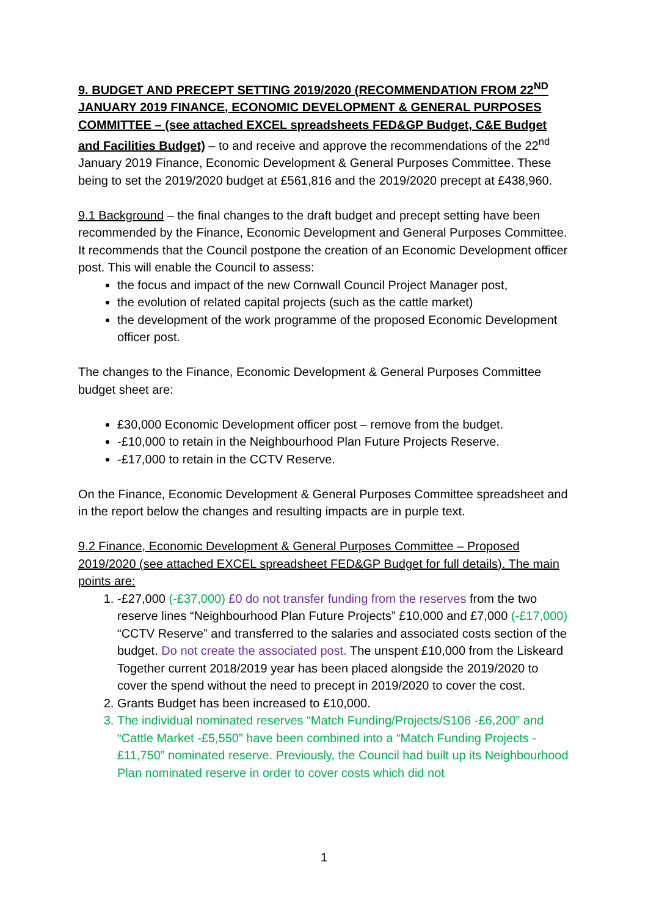9. BUDGET AND PRECEPT SETTING 2019/2020 (RECOMMENDATION FROM 22<sup>ND</sup> JANUARY 2019 FINANCE, ECONOMIC DEVELOPMENT & GENERAL PURPOSES COMMITTEE – (see attached EXCEL spreadsheets FED&GP Budget, C&E Budget and Facilities Budget) – to and receive and approve the recommendations of the 22<sup>nd</sup> January 2019 Finance, Economic Development & General Purposes Committee. These being to set the 2019/2020 budget at £561,816 and the 2019/2020 precept at £438,960.
9.1 Background – the final changes to the draft budget and precept setting have been recommended by the Finance, Economic Development and General Purposes Committee. It recommends that the Council postpone the creation of an Economic Development officer post. This will enable the Council to assess:
the focus and impact of the new Cornwall Council Project Manager post,
the evolution of related capital projects (such as the cattle market)
the development of the work programme of the proposed Economic Development officer post.
The changes to the Finance, Economic Development & General Purposes Committee budget sheet are:
£30,000 Economic Development officer post – remove from the budget.
-£10,000 to retain in the Neighbourhood Plan Future Projects Reserve.
-£17,000 to retain in the CCTV Reserve.
On the Finance, Economic Development & General Purposes Committee spreadsheet and in the report below the changes and resulting impacts are in purple text.
9.2 Finance, Economic Development & General Purposes Committee – Proposed 2019/2020 (see attached EXCEL spreadsheet FED&GP Budget for full details). The main points are:
1. -£27,000 (-£37,000) £0 do not transfer funding from the reserves from the two reserve lines “Neighbourhood Plan Future Projects” £10,000 and £7,000 (-£17,000) “CCTV Reserve” and transferred to the salaries and associated costs section of the budget. Do not create the associated post. The unspent £10,000 from the Liskeard Together current 2018/2019 year has been placed alongside the 2019/2020 to cover the spend without the need to precept in 2019/2020 to cover the cost.
2. Grants Budget has been increased to £10,000.
3. The individual nominated reserves “Match Funding/Projects/S106 -£6,200” and “Cattle Market -£5,550” have been combined into a “Match Funding Projects -£11,750” nominated reserve. Previously, the Council had built up its Neighbourhood Plan nominated reserve in order to cover costs which did not
1